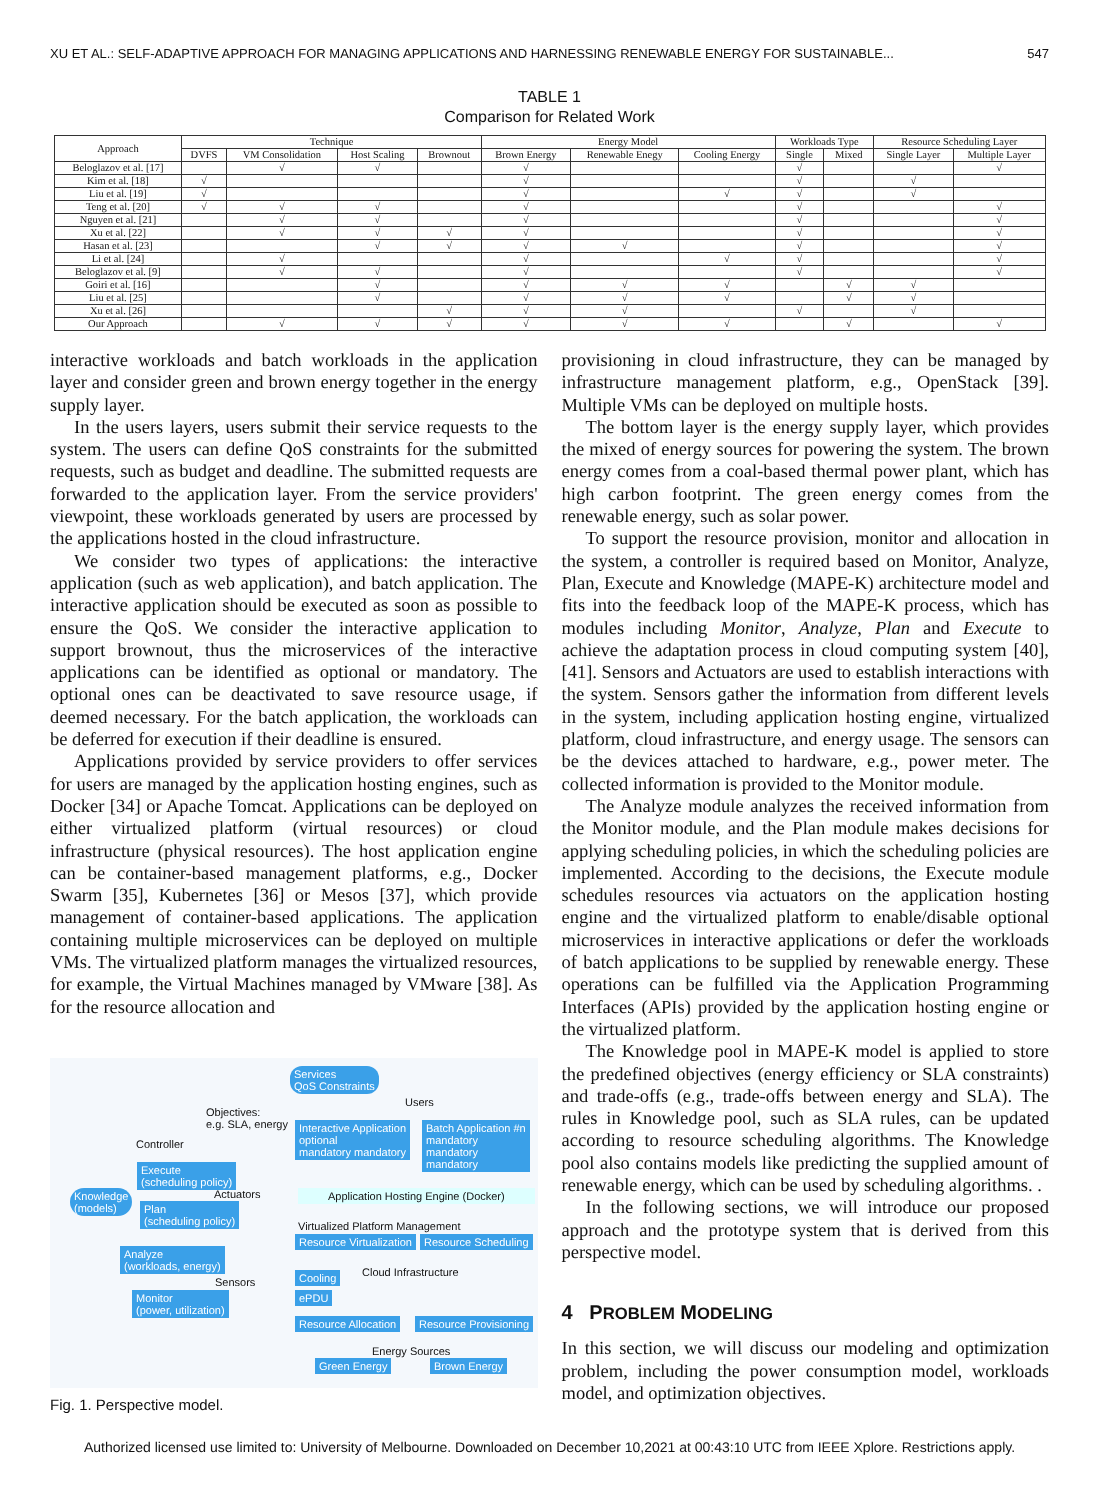XU ET AL.: SELF-ADAPTIVE APPROACH FOR MANAGING APPLICATIONS AND HARNESSING RENEWABLE ENERGY FOR SUSTAINABLE... 547
TABLE 1
Comparison for Related Work
| Approach | Technique | | | | Energy Model | | | Workloads Type | | Resource Scheduling Layer | |
| --- | --- | --- | --- | --- | --- | --- | --- | --- | --- | --- | --- |
| | DVFS | VM Consolidation | Host Scaling | Brownout | Brown Energy | Renewable Enegy | Cooling Energy | Single | Mixed | Single Layer | Multiple Layer |
| Beloglazov et al. [17] | | √ | √ | | √ | | | √ | | | √ |
| Kim et al. [18] | √ | | | | √ | | | √ | | √ | |
| Liu et al. [19] | √ | | | | √ | | √ | √ | | √ | |
| Teng et al. [20] | √ | √ | √ | | √ | | | √ | | | √ |
| Nguyen et al. [21] | | √ | √ | | √ | | | √ | | | √ |
| Xu et al. [22] | | √ | √ | √ | √ | | | √ | | | √ |
| Hasan et al. [23] | | | √ | √ | √ | √ | | √ | | | √ |
| Li et al. [24] | | √ | | | √ | | √ | √ | | | √ |
| Beloglazov et al. [9] | | √ | √ | | √ | | | √ | | | √ |
| Goiri et al. [16] | | | √ | | √ | √ | √ | | √ | √ | |
| Liu et al. [25] | | | √ | | √ | √ | √ | | √ | √ | |
| Xu et al. [26] | | | | √ | √ | √ | | √ | | √ | |
| Our Approach | | √ | √ | √ | √ | √ | √ | | √ | | √ |
interactive workloads and batch workloads in the application layer and consider green and brown energy together in the energy supply layer.
In the users layers, users submit their service requests to the system. The users can define QoS constraints for the submitted requests, such as budget and deadline. The submitted requests are forwarded to the application layer. From the service providers' viewpoint, these workloads generated by users are processed by the applications hosted in the cloud infrastructure.
We consider two types of applications: the interactive application (such as web application), and batch application. The interactive application should be executed as soon as possible to ensure the QoS. We consider the interactive application to support brownout, thus the microservices of the interactive applications can be identified as optional or mandatory. The optional ones can be deactivated to save resource usage, if deemed necessary. For the batch application, the workloads can be deferred for execution if their deadline is ensured.
Applications provided by service providers to offer services for users are managed by the application hosting engines, such as Docker [34] or Apache Tomcat. Applications can be deployed on either virtualized platform (virtual resources) or cloud infrastructure (physical resources). The host application engine can be container-based management platforms, e.g., Docker Swarm [35], Kubernetes [36] or Mesos [37], which provide management of container-based applications. The application containing multiple microservices can be deployed on multiple VMs. The virtualized platform manages the virtualized resources, for example, the Virtual Machines managed by VMware [38]. As for the resource allocation and
Services
QoS Constraints
Users
Objectives:
e.g. SLA, energy
Controller
Interactive Application
optional
mandatory mandatory
Batch Application #n
mandatory
mandatory
mandatory Execute
(scheduling policy)
Actuators Knowledge
(models) Plan
(scheduling policy)
Analyze
(workloads, energy)
Sensors
Monitor
(power, utilization)
Application Hosting Engine (Docker)
Virtualized Platform Management
Resource Virtualization Resource Scheduling
Cloud Infrastructure Cooling
ePDU
Resource Allocation Resource Provisioning
Energy Sources
Green Energy Brown Energy
Fig. 1. Perspective model.
provisioning in cloud infrastructure, they can be managed by infrastructure management platform, e.g., OpenStack [39]. Multiple VMs can be deployed on multiple hosts.
The bottom layer is the energy supply layer, which provides the mixed of energy sources for powering the system. The brown energy comes from a coal-based thermal power plant, which has high carbon footprint. The green energy comes from the renewable energy, such as solar power.
To support the resource provision, monitor and allocation in the system, a controller is required based on Monitor, Analyze, Plan, Execute and Knowledge (MAPE-K) architecture model and fits into the feedback loop of the MAPE-K process, which has modules including Monitor, Analyze, Plan and Execute to achieve the adaptation process in cloud computing system [40], [41]. Sensors and Actuators are used to establish interactions with the system. Sensors gather the information from different levels in the system, including application hosting engine, virtualized platform, cloud infrastructure, and energy usage. The sensors can be the devices attached to hardware, e.g., power meter. The collected information is provided to the Monitor module.
The Analyze module analyzes the received information from the Monitor module, and the Plan module makes decisions for applying scheduling policies, in which the scheduling policies are implemented. According to the decisions, the Execute module schedules resources via actuators on the application hosting engine and the virtualized platform to enable/disable optional microservices in interactive applications or defer the workloads of batch applications to be supplied by renewable energy. These operations can be fulfilled via the Application Programming Interfaces (APIs) provided by the application hosting engine or the virtualized platform.
The Knowledge pool in MAPE-K model is applied to store the predefined objectives (energy efficiency or SLA constraints) and trade-offs (e.g., trade-offs between energy and SLA). The rules in Knowledge pool, such as SLA rules, can be updated according to resource scheduling algorithms. The Knowledge pool also contains models like predicting the supplied amount of renewable energy, which can be used by scheduling algorithms. .
In the following sections, we will introduce our proposed approach and the prototype system that is derived from this perspective model.
4 PROBLEM MODELING
In this section, we will discuss our modeling and optimization problem, including the power consumption model, workloads model, and optimization objectives.
Authorized licensed use limited to: University of Melbourne. Downloaded on December 10,2021 at 00:43:10 UTC from IEEE Xplore. Restrictions apply.